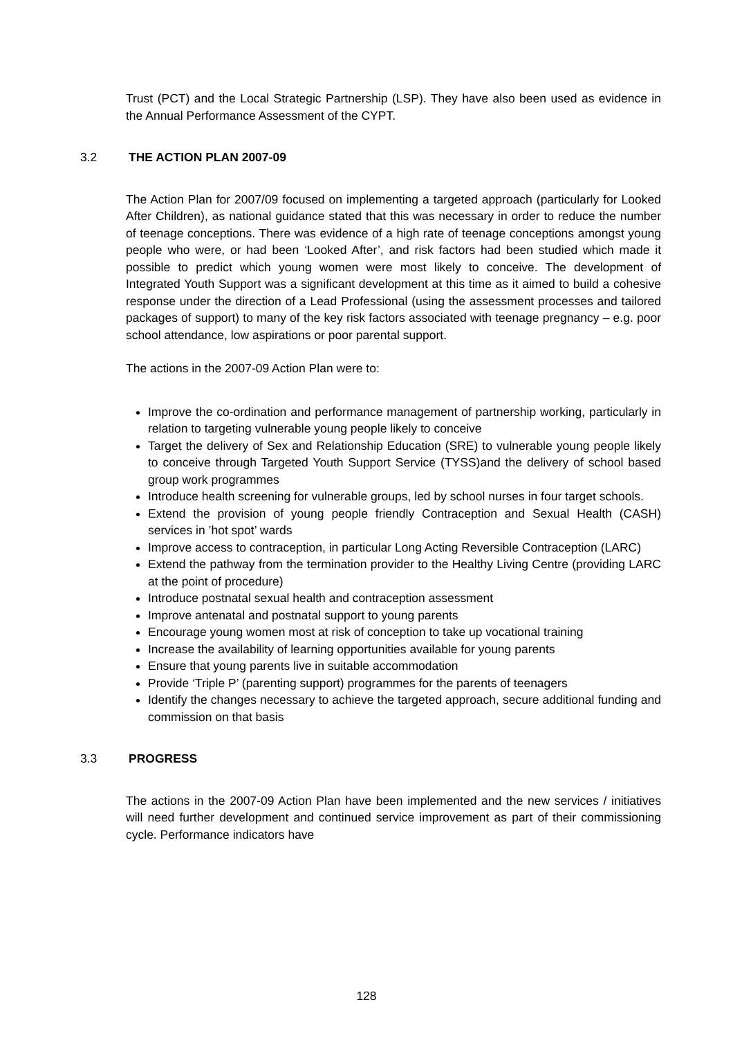Trust (PCT) and the Local Strategic Partnership (LSP). They have also been used as evidence in the Annual Performance Assessment of the CYPT.
3.2 THE ACTION PLAN 2007-09
The Action Plan for 2007/09 focused on implementing a targeted approach (particularly for Looked After Children), as national guidance stated that this was necessary in order to reduce the number of teenage conceptions. There was evidence of a high rate of teenage conceptions amongst young people who were, or had been ‘Looked After’, and risk factors had been studied which made it possible to predict which young women were most likely to conceive. The development of Integrated Youth Support was a significant development at this time as it aimed to build a cohesive response under the direction of a Lead Professional (using the assessment processes and tailored packages of support) to many of the key risk factors associated with teenage pregnancy – e.g. poor school attendance, low aspirations or poor parental support.
The actions in the 2007-09 Action Plan were to:
Improve the co-ordination and performance management of partnership working, particularly in relation to targeting vulnerable young people likely to conceive
Target the delivery of Sex and Relationship Education (SRE) to vulnerable young people likely to conceive through Targeted Youth Support Service (TYSS)and the delivery of school based group work programmes
Introduce health screening for vulnerable groups, led by school nurses in four target schools.
Extend the provision of young people friendly Contraception and Sexual Health (CASH) services in ’hot spot’ wards
Improve access to contraception, in particular Long Acting Reversible Contraception (LARC)
Extend the pathway from the termination provider to the Healthy Living Centre (providing LARC at the point of procedure)
Introduce postnatal sexual health and contraception assessment
Improve antenatal and postnatal support to young parents
Encourage young women most at risk of conception to take up vocational training
Increase the availability of learning opportunities available for young parents
Ensure that young parents live in suitable accommodation
Provide ‘Triple P’ (parenting support) programmes for the parents of teenagers
Identify the changes necessary to achieve the targeted approach, secure additional funding and commission on that basis
3.3 PROGRESS
The actions in the 2007-09 Action Plan have been implemented and the new services / initiatives will need further development and continued service improvement as part of their commissioning cycle. Performance indicators have
128